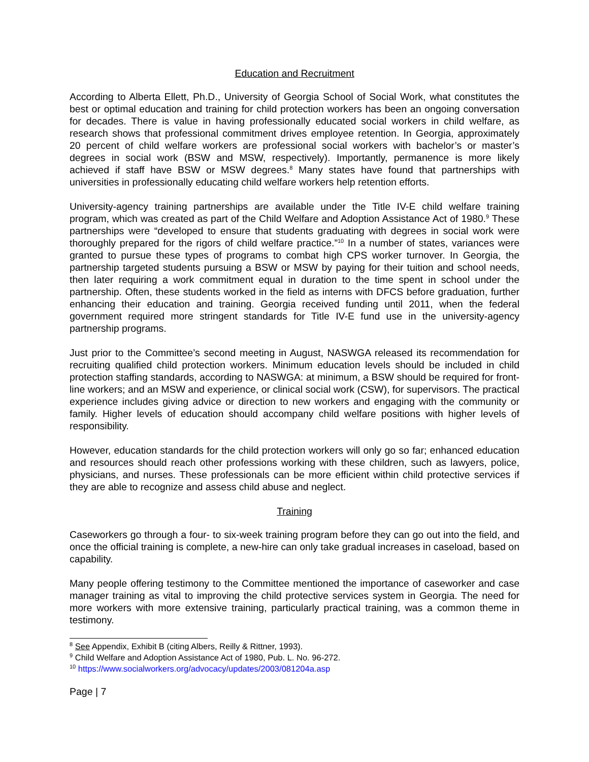Education and Recruitment
According to Alberta Ellett, Ph.D., University of Georgia School of Social Work, what constitutes the best or optimal education and training for child protection workers has been an ongoing conversation for decades. There is value in having professionally educated social workers in child welfare, as research shows that professional commitment drives employee retention. In Georgia, approximately 20 percent of child welfare workers are professional social workers with bachelor’s or master’s degrees in social work (BSW and MSW, respectively). Importantly, permanence is more likely achieved if staff have BSW or MSW degrees.<sup>8</sup> Many states have found that partnerships with universities in professionally educating child welfare workers help retention efforts.
University-agency training partnerships are available under the Title IV-E child welfare training program, which was created as part of the Child Welfare and Adoption Assistance Act of 1980.<sup>9</sup> These partnerships were “developed to ensure that students graduating with degrees in social work were thoroughly prepared for the rigors of child welfare practice.”<sup>10</sup> In a number of states, variances were granted to pursue these types of programs to combat high CPS worker turnover. In Georgia, the partnership targeted students pursuing a BSW or MSW by paying for their tuition and school needs, then later requiring a work commitment equal in duration to the time spent in school under the partnership. Often, these students worked in the field as interns with DFCS before graduation, further enhancing their education and training. Georgia received funding until 2011, when the federal government required more stringent standards for Title IV-E fund use in the university-agency partnership programs.
Just prior to the Committee’s second meeting in August, NASWGA released its recommendation for recruiting qualified child protection workers. Minimum education levels should be included in child protection staffing standards, according to NASWGA: at minimum, a BSW should be required for front-line workers; and an MSW and experience, or clinical social work (CSW), for supervisors. The practical experience includes giving advice or direction to new workers and engaging with the community or family. Higher levels of education should accompany child welfare positions with higher levels of responsibility.
However, education standards for the child protection workers will only go so far; enhanced education and resources should reach other professions working with these children, such as lawyers, police, physicians, and nurses. These professionals can be more efficient within child protective services if they are able to recognize and assess child abuse and neglect.
Training
Caseworkers go through a four- to six-week training program before they can go out into the field, and once the official training is complete, a new-hire can only take gradual increases in caseload, based on capability.
Many people offering testimony to the Committee mentioned the importance of caseworker and case manager training as vital to improving the child protective services system in Georgia. The need for more workers with more extensive training, particularly practical training, was a common theme in testimony.
<sup>8</sup> See Appendix, Exhibit B (citing Albers, Reilly & Rittner, 1993).
<sup>9</sup> Child Welfare and Adoption Assistance Act of 1980, Pub. L. No. 96-272.
<sup>10</sup> https://www.socialworkers.org/advocacy/updates/2003/081204a.asp
Page | 7